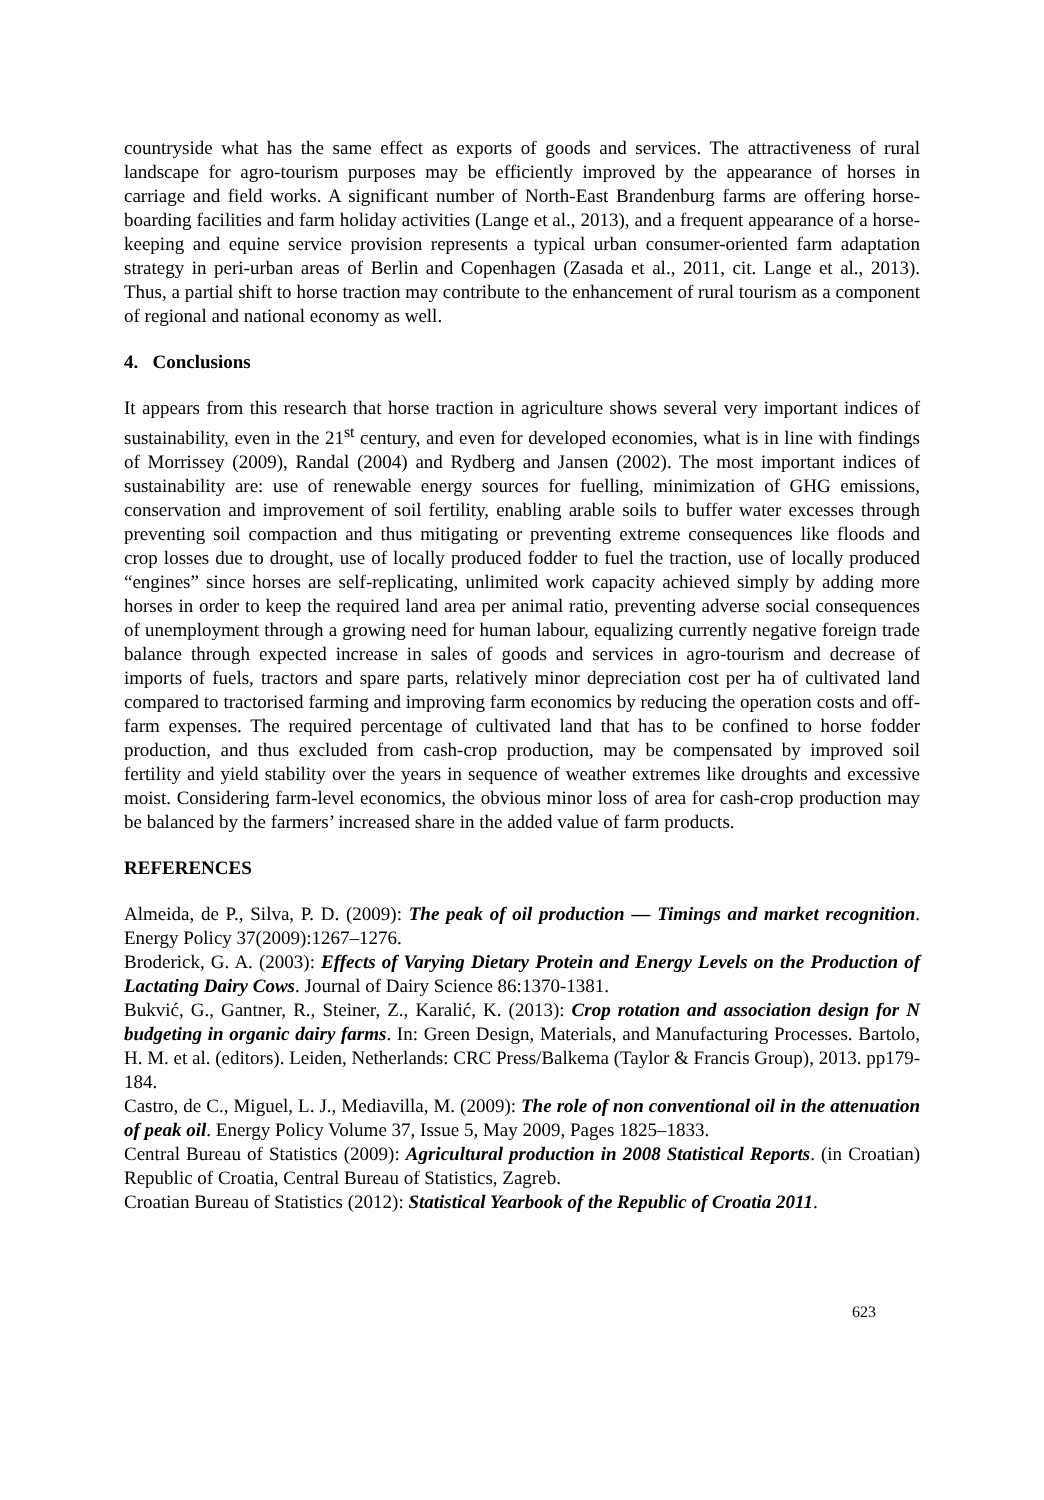countryside what has the same effect as exports of goods and services. The attractiveness of rural landscape for agro-tourism purposes may be efficiently improved by the appearance of horses in carriage and field works. A significant number of North-East Brandenburg farms are offering horse-boarding facilities and farm holiday activities (Lange et al., 2013), and a frequent appearance of a horse-keeping and equine service provision represents a typical urban consumer-oriented farm adaptation strategy in peri-urban areas of Berlin and Copenhagen (Zasada et al., 2011, cit. Lange et al., 2013). Thus, a partial shift to horse traction may contribute to the enhancement of rural tourism as a component of regional and national economy as well.
4. Conclusions
It appears from this research that horse traction in agriculture shows several very important indices of sustainability, even in the 21<sup>st</sup> century, and even for developed economies, what is in line with findings of Morrissey (2009), Randal (2004) and Rydberg and Jansen (2002). The most important indices of sustainability are: use of renewable energy sources for fuelling, minimization of GHG emissions, conservation and improvement of soil fertility, enabling arable soils to buffer water excesses through preventing soil compaction and thus mitigating or preventing extreme consequences like floods and crop losses due to drought, use of locally produced fodder to fuel the traction, use of locally produced “engines” since horses are self-replicating, unlimited work capacity achieved simply by adding more horses in order to keep the required land area per animal ratio, preventing adverse social consequences of unemployment through a growing need for human labour, equalizing currently negative foreign trade balance through expected increase in sales of goods and services in agro-tourism and decrease of imports of fuels, tractors and spare parts, relatively minor depreciation cost per ha of cultivated land compared to tractorised farming and improving farm economics by reducing the operation costs and off-farm expenses. The required percentage of cultivated land that has to be confined to horse fodder production, and thus excluded from cash-crop production, may be compensated by improved soil fertility and yield stability over the years in sequence of weather extremes like droughts and excessive moist. Considering farm-level economics, the obvious minor loss of area for cash-crop production may be balanced by the farmers’ increased share in the added value of farm products.
REFERENCES
Almeida, de P., Silva, P. D. (2009): The peak of oil production — Timings and market recognition. Energy Policy 37(2009):1267–1276.
Broderick, G. A. (2003): Effects of Varying Dietary Protein and Energy Levels on the Production of Lactating Dairy Cows. Journal of Dairy Science 86:1370-1381.
Bukvić, G., Gantner, R., Steiner, Z., Karalić, K. (2013): Crop rotation and association design for N budgeting in organic dairy farms. In: Green Design, Materials, and Manufacturing Processes. Bartolo, H. M. et al. (editors). Leiden, Netherlands: CRC Press/Balkema (Taylor & Francis Group), 2013. pp179-184.
Castro, de C., Miguel, L. J., Mediavilla, M. (2009): The role of non conventional oil in the attenuation of peak oil. Energy Policy Volume 37, Issue 5, May 2009, Pages 1825–1833.
Central Bureau of Statistics (2009): Agricultural production in 2008 Statistical Reports. (in Croatian) Republic of Croatia, Central Bureau of Statistics, Zagreb.
Croatian Bureau of Statistics (2012): Statistical Yearbook of the Republic of Croatia 2011.
623